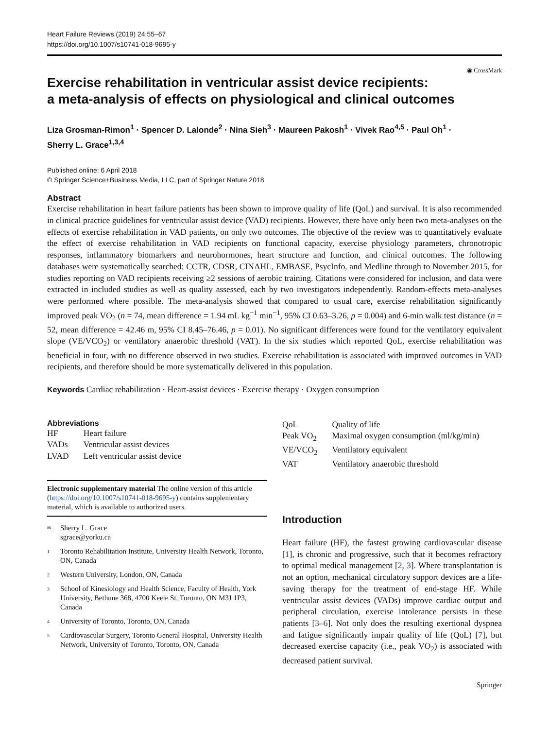Heart Failure Reviews (2019) 24:55–67
https://doi.org/10.1007/s10741-018-9695-y
◉ CrossMark
Exercise rehabilitation in ventricular assist device recipients:
a meta-analysis of effects on physiological and clinical outcomes
Liza Grosman-Rimon<sup>1</sup> · Spencer D. Lalonde<sup>2</sup> · Nina Sieh<sup>3</sup> · Maureen Pakosh<sup>1</sup> · Vivek Rao<sup>4,5</sup> · Paul Oh<sup>1</sup> ·
Sherry L. Grace<sup>1,3,4</sup>
Published online: 6 April 2018
© Springer Science+Business Media, LLC, part of Springer Nature 2018
Abstract
Exercise rehabilitation in heart failure patients has been shown to improve quality of life (QoL) and survival. It is also recommended in clinical practice guidelines for ventricular assist device (VAD) recipients. However, there have only been two meta-analyses on the effects of exercise rehabilitation in VAD patients, on only two outcomes. The objective of the review was to quantitatively evaluate the effect of exercise rehabilitation in VAD recipients on functional capacity, exercise physiology parameters, chronotropic responses, inflammatory biomarkers and neurohormones, heart structure and function, and clinical outcomes. The following databases were systematically searched: CCTR, CDSR, CINAHL, EMBASE, PsycInfo, and Medline through to November 2015, for studies reporting on VAD recipients receiving ≥2 sessions of aerobic training. Citations were considered for inclusion, and data were extracted in included studies as well as quality assessed, each by two investigators independently. Random-effects meta-analyses were performed where possible. The meta-analysis showed that compared to usual care, exercise rehabilitation significantly improved peak VO<sub>2</sub> (n = 74, mean difference = 1.94 mL kg<sup>−1</sup> min<sup>−1</sup>, 95% CI 0.63–3.26, p = 0.004) and 6-min walk test distance (n = 52, mean difference = 42.46 m, 95% CI 8.45–76.46, p = 0.01). No significant differences were found for the ventilatory equivalent slope (VE/VCO<sub>2</sub>) or ventilatory anaerobic threshold (VAT). In the six studies which reported QoL, exercise rehabilitation was beneficial in four, with no difference observed in two studies. Exercise rehabilitation is associated with improved outcomes in VAD recipients, and therefore should be more systematically delivered in this population.
Keywords Cardiac rehabilitation · Heart-assist devices · Exercise therapy · Oxygen consumption
Abbreviations
| HF | Heart failure |
| VADs | Ventricular assist devices |
| LVAD | Left ventricular assist device |
Electronic supplementary material The online version of this article (https://doi.org/10.1007/s10741-018-9695-y) contains supplementary material, which is available to authorized users.
<sup>✉</sup> Sherry L. Grace
sgrace@yorku.ca
<sup>1</sup> Toronto Rehabilitation Institute, University Health Network, Toronto, ON, Canada
<sup>2</sup> Western University, London, ON, Canada
<sup>3</sup> School of Kinesiology and Health Science, Faculty of Health, York University, Bethune 368, 4700 Keele St, Toronto, ON M3J 1P3, Canada
<sup>4</sup> University of Toronto, Toronto, ON, Canada
<sup>5</sup> Cardiovascular Surgery, Toronto General Hospital, University Health Network, University of Toronto, Toronto, ON, Canada
| QoL | Quality of life |
| Peak VO<sub>2</sub> | Maximal oxygen consumption (ml/kg/min) |
| VE/VCO<sub>2</sub> | Ventilatory equivalent |
| VAT | Ventilatory anaerobic threshold |
Introduction
Heart failure (HF), the fastest growing cardiovascular disease [1], is chronic and progressive, such that it becomes refractory to optimal medical management [2, 3]. Where transplantation is not an option, mechanical circulatory support devices are a life-saving therapy for the treatment of end-stage HF. While ventricular assist devices (VADs) improve cardiac output and peripheral circulation, exercise intolerance persists in these patients [3–6]. Not only does the resulting exertional dyspnea and fatigue significantly impair quality of life (QoL) [7], but decreased exercise capacity (i.e., peak VO<sub>2</sub>) is associated with decreased patient survival.
Springer